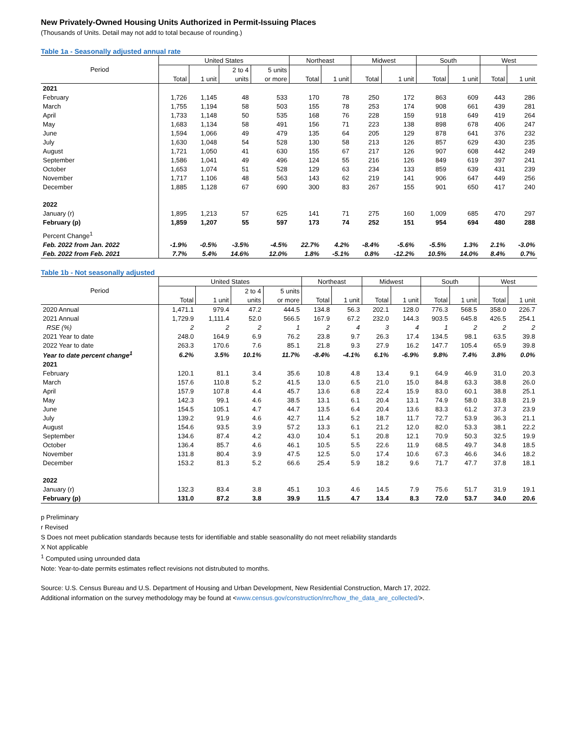New Privately-Owned Housing Units Authorized in Permit-Issuing Places
(Thousands of Units. Detail may not add to total because of rounding.)
Table 1a - Seasonally adjusted annual rate
| Period | United States | | | | Northeast | | Midwest | | South | | West | |
| --- | --- | --- | --- | --- | --- | --- | --- | --- | --- | --- | --- | --- |
| | | | 2 to 4 | 5 units | | | | | | | | |
| | Total | 1 unit | units | or more | Total | 1 unit | Total | 1 unit | Total | 1 unit | Total | 1 unit |
| 2021 | | | | | | | | | | | | |
| February | 1,726 | 1,145 | 48 | 533 | 170 | 78 | 250 | 172 | 863 | 609 | 443 | 286 |
| March | 1,755 | 1,194 | 58 | 503 | 155 | 78 | 253 | 174 | 908 | 661 | 439 | 281 |
| April | 1,733 | 1,148 | 50 | 535 | 168 | 76 | 228 | 159 | 918 | 649 | 419 | 264 |
| May | 1,683 | 1,134 | 58 | 491 | 156 | 71 | 223 | 138 | 898 | 678 | 406 | 247 |
| June | 1,594 | 1,066 | 49 | 479 | 135 | 64 | 205 | 129 | 878 | 641 | 376 | 232 |
| July | 1,630 | 1,048 | 54 | 528 | 130 | 58 | 213 | 126 | 857 | 629 | 430 | 235 |
| August | 1,721 | 1,050 | 41 | 630 | 155 | 67 | 217 | 126 | 907 | 608 | 442 | 249 |
| September | 1,586 | 1,041 | 49 | 496 | 124 | 55 | 216 | 126 | 849 | 619 | 397 | 241 |
| October | 1,653 | 1,074 | 51 | 528 | 129 | 63 | 234 | 133 | 859 | 639 | 431 | 239 |
| November | 1,717 | 1,106 | 48 | 563 | 143 | 62 | 219 | 141 | 906 | 647 | 449 | 256 |
| December | 1,885 | 1,128 | 67 | 690 | 300 | 83 | 267 | 155 | 901 | 650 | 417 | 240 |
| 2022 | | | | | | | | | | | | |
| January (r) | 1,895 | 1,213 | 57 | 625 | 141 | 71 | 275 | 160 | 1,009 | 685 | 470 | 297 |
| February (p) | 1,859 | 1,207 | 55 | 597 | 173 | 74 | 252 | 151 | 954 | 694 | 480 | 288 |
| Percent Change<sup>1</sup> | | | | | | | | | | | | |
| Feb. 2022 from Jan. 2022 | -1.9% | -0.5% | -3.5% | -4.5% | 22.7% | 4.2% | -8.4% | -5.6% | -5.5% | 1.3% | 2.1% | -3.0% |
| Feb. 2022 from Feb. 2021 | 7.7% | 5.4% | 14.6% | 12.0% | 1.8% | -5.1% | 0.8% | -12.2% | 10.5% | 14.0% | 8.4% | 0.7% |
Table 1b - Not seasonally adjusted
| Period | United States | | | | Northeast | | Midwest | | South | | West | |
| --- | --- | --- | --- | --- | --- | --- | --- | --- | --- | --- | --- | --- |
| | | | 2 to 4 | 5 units | | | | | | | | |
| | Total | 1 unit | units | or more | Total | 1 unit | Total | 1 unit | Total | 1 unit | Total | 1 unit |
| 2020 Annual | 1,471.1 | 979.4 | 47.2 | 444.5 | 134.8 | 56.3 | 202.1 | 128.0 | 776.3 | 568.5 | 358.0 | 226.7 |
| 2021 Annual | 1,729.9 | 1,111.4 | 52.0 | 566.5 | 167.9 | 67.2 | 232.0 | 144.3 | 903.5 | 645.8 | 426.5 | 254.1 |
| RSE (%) | 2 | 2 | 2 | 1 | 2 | 4 | 3 | 4 | 1 | 2 | 2 | 2 |
| 2021 Year to date | 248.0 | 164.9 | 6.9 | 76.2 | 23.8 | 9.7 | 26.3 | 17.4 | 134.5 | 98.1 | 63.5 | 39.8 |
| 2022 Year to date | 263.3 | 170.6 | 7.6 | 85.1 | 21.8 | 9.3 | 27.9 | 16.2 | 147.7 | 105.4 | 65.9 | 39.8 |
| Year to date percent change<sup>1</sup> | 6.2% | 3.5% | 10.1% | 11.7% | -8.4% | -4.1% | 6.1% | -6.9% | 9.8% | 7.4% | 3.8% | 0.0% |
| 2021 | | | | | | | | | | | | |
| February | 120.1 | 81.1 | 3.4 | 35.6 | 10.8 | 4.8 | 13.4 | 9.1 | 64.9 | 46.9 | 31.0 | 20.3 |
| March | 157.6 | 110.8 | 5.2 | 41.5 | 13.0 | 6.5 | 21.0 | 15.0 | 84.8 | 63.3 | 38.8 | 26.0 |
| April | 157.9 | 107.8 | 4.4 | 45.7 | 13.6 | 6.8 | 22.4 | 15.9 | 83.0 | 60.1 | 38.8 | 25.1 |
| May | 142.3 | 99.1 | 4.6 | 38.5 | 13.1 | 6.1 | 20.4 | 13.1 | 74.9 | 58.0 | 33.8 | 21.9 |
| June | 154.5 | 105.1 | 4.7 | 44.7 | 13.5 | 6.4 | 20.4 | 13.6 | 83.3 | 61.2 | 37.3 | 23.9 |
| July | 139.2 | 91.9 | 4.6 | 42.7 | 11.4 | 5.2 | 18.7 | 11.7 | 72.7 | 53.9 | 36.3 | 21.1 |
| August | 154.6 | 93.5 | 3.9 | 57.2 | 13.3 | 6.1 | 21.2 | 12.0 | 82.0 | 53.3 | 38.1 | 22.2 |
| September | 134.6 | 87.4 | 4.2 | 43.0 | 10.4 | 5.1 | 20.8 | 12.1 | 70.9 | 50.3 | 32.5 | 19.9 |
| October | 136.4 | 85.7 | 4.6 | 46.1 | 10.5 | 5.5 | 22.6 | 11.9 | 68.5 | 49.7 | 34.8 | 18.5 |
| November | 131.8 | 80.4 | 3.9 | 47.5 | 12.5 | 5.0 | 17.4 | 10.6 | 67.3 | 46.6 | 34.6 | 18.2 |
| December | 153.2 | 81.3 | 5.2 | 66.6 | 25.4 | 5.9 | 18.2 | 9.6 | 71.7 | 47.7 | 37.8 | 18.1 |
| 2022 | | | | | | | | | | | | |
| January (r) | 132.3 | 83.4 | 3.8 | 45.1 | 10.3 | 4.6 | 14.5 | 7.9 | 75.6 | 51.7 | 31.9 | 19.1 |
| February (p) | 131.0 | 87.2 | 3.8 | 39.9 | 11.5 | 4.7 | 13.4 | 8.3 | 72.0 | 53.7 | 34.0 | 20.6 |
p Preliminary
r Revised
S Does not meet publication standards because tests for identifiable and stable seasonalilty do not meet reliability standards
X Not applicable
<sup>1</sup> Computed using unrounded data
Note: Year-to-date permits estimates reflect revisions not distrubuted to months.
Source: U.S. Census Bureau and U.S. Department of Housing and Urban Development, New Residential Construction, March 17, 2022.
Additional information on the survey methodology may be found at <www.census.gov/construction/nrc/how_the_data_are_collected/>.